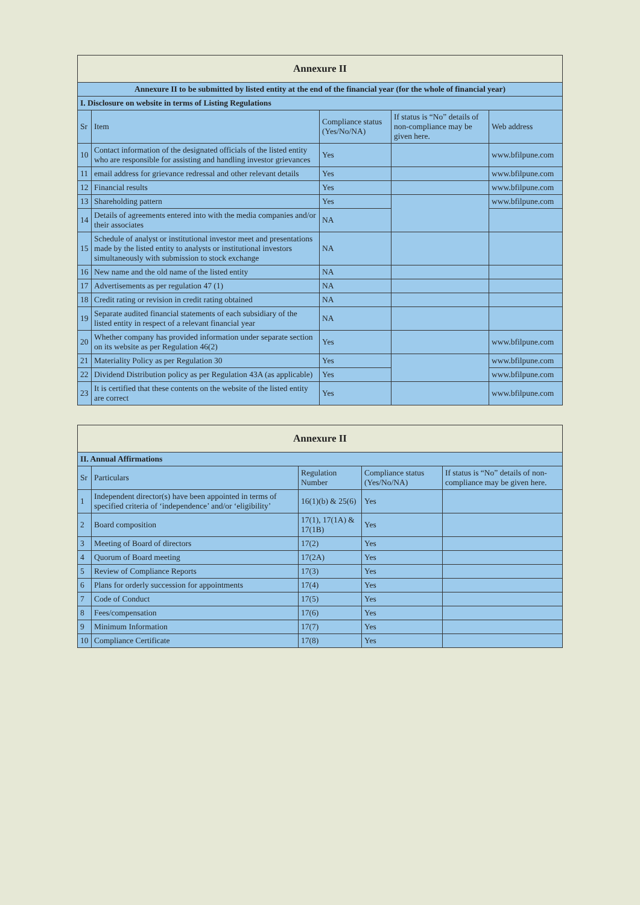| Annexure II | | | | |
| --- | --- | --- | --- | --- |
| Annexure II to be submitted by listed entity at the end of the financial year (for the whole of financial year) | | | | |
| I. Disclosure on website in terms of Listing Regulations | | | | |
| Sr | Item | Compliance status (Yes/No/NA) | If status is “No” details of non-compliance may be given here. | Web address |
| 10 | Contact information of the designated officials of the listed entity who are responsible for assisting and handling investor grievances | Yes | | www.bfilpune.com |
| 11 | email address for grievance redressal and other relevant details | Yes | | www.bfilpune.com |
| 12 | Financial results | Yes | | www.bfilpune.com |
| 13 | Shareholding pattern | Yes | | www.bfilpune.com |
| 14 | Details of agreements entered into with the media companies and/or their associates | NA | | |
| 15 | Schedule of analyst or institutional investor meet and presentations made by the listed entity to analysts or institutional investors simultaneously with submission to stock exchange | NA | | |
| 16 | New name and the old name of the listed entity | NA | | |
| 17 | Advertisements as per regulation 47 (1) | NA | | |
| 18 | Credit rating or revision in credit rating obtained | NA | | |
| 19 | Separate audited financial statements of each subsidiary of the listed entity in respect of a relevant financial year | NA | | |
| 20 | Whether company has provided information under separate section on its website as per Regulation 46(2) | Yes | | www.bfilpune.com |
| 21 | Materiality Policy as per Regulation 30 | Yes | | www.bfilpune.com |
| 22 | Dividend Distribution policy as per Regulation 43A (as applicable) | Yes | | www.bfilpune.com |
| 23 | It is certified that these contents on the website of the listed entity are correct | Yes | | www.bfilpune.com |
| Annexure II | | | | |
| --- | --- | --- | --- | --- |
| II. Annual Affirmations | | | | |
| Sr | Particulars | Regulation Number | Compliance status (Yes/No/NA) | If status is “No” details of non-compliance may be given here. |
| 1 | Independent director(s) have been appointed in terms of specified criteria of ‘independence’ and/or ‘eligibility’ | 16(1)(b) & 25(6) | Yes | |
| 2 | Board composition | 17(1), 17(1A) & 17(1B) | Yes | |
| 3 | Meeting of Board of directors | 17(2) | Yes | |
| 4 | Quorum of Board meeting | 17(2A) | Yes | |
| 5 | Review of Compliance Reports | 17(3) | Yes | |
| 6 | Plans for orderly succession for appointments | 17(4) | Yes | |
| 7 | Code of Conduct | 17(5) | Yes | |
| 8 | Fees/compensation | 17(6) | Yes | |
| 9 | Minimum Information | 17(7) | Yes | |
| 10 | Compliance Certificate | 17(8) | Yes | |